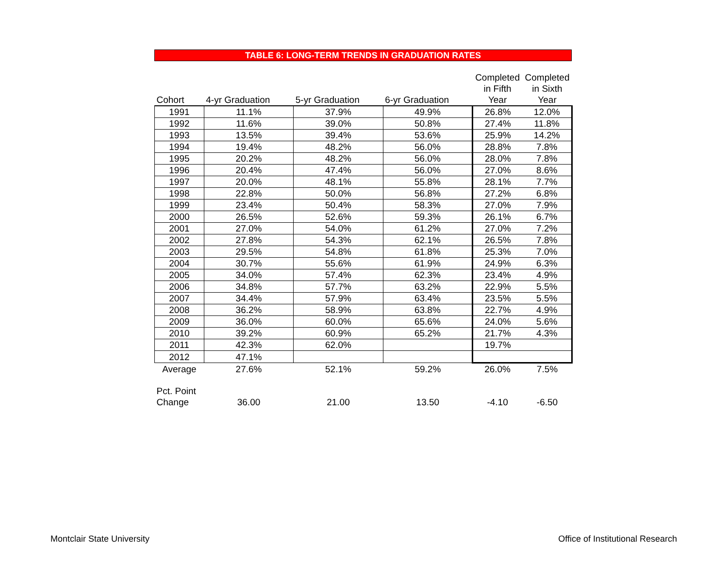TABLE 6: LONG-TERM TRENDS IN GRADUATION RATES
| Cohort | 4-yr Graduation | 5-yr Graduation | 6-yr Graduation | Completed in Fifth Year | Completed in Sixth Year |
| --- | --- | --- | --- | --- | --- |
| 1991 | 11.1% | 37.9% | 49.9% | 26.8% | 12.0% |
| 1992 | 11.6% | 39.0% | 50.8% | 27.4% | 11.8% |
| 1993 | 13.5% | 39.4% | 53.6% | 25.9% | 14.2% |
| 1994 | 19.4% | 48.2% | 56.0% | 28.8% | 7.8% |
| 1995 | 20.2% | 48.2% | 56.0% | 28.0% | 7.8% |
| 1996 | 20.4% | 47.4% | 56.0% | 27.0% | 8.6% |
| 1997 | 20.0% | 48.1% | 55.8% | 28.1% | 7.7% |
| 1998 | 22.8% | 50.0% | 56.8% | 27.2% | 6.8% |
| 1999 | 23.4% | 50.4% | 58.3% | 27.0% | 7.9% |
| 2000 | 26.5% | 52.6% | 59.3% | 26.1% | 6.7% |
| 2001 | 27.0% | 54.0% | 61.2% | 27.0% | 7.2% |
| 2002 | 27.8% | 54.3% | 62.1% | 26.5% | 7.8% |
| 2003 | 29.5% | 54.8% | 61.8% | 25.3% | 7.0% |
| 2004 | 30.7% | 55.6% | 61.9% | 24.9% | 6.3% |
| 2005 | 34.0% | 57.4% | 62.3% | 23.4% | 4.9% |
| 2006 | 34.8% | 57.7% | 63.2% | 22.9% | 5.5% |
| 2007 | 34.4% | 57.9% | 63.4% | 23.5% | 5.5% |
| 2008 | 36.2% | 58.9% | 63.8% | 22.7% | 4.9% |
| 2009 | 36.0% | 60.0% | 65.6% | 24.0% | 5.6% |
| 2010 | 39.2% | 60.9% | 65.2% | 21.7% | 4.3% |
| 2011 | 42.3% | 62.0% | | 19.7% | |
| 2012 | 47.1% | | | | |
| Average | 27.6% | 52.1% | 59.2% | 26.0% | 7.5% |
| Pct. Point Change | 36.00 | 21.00 | 13.50 | -4.10 | -6.50 |
Montclair State University
Office of Institutional Research